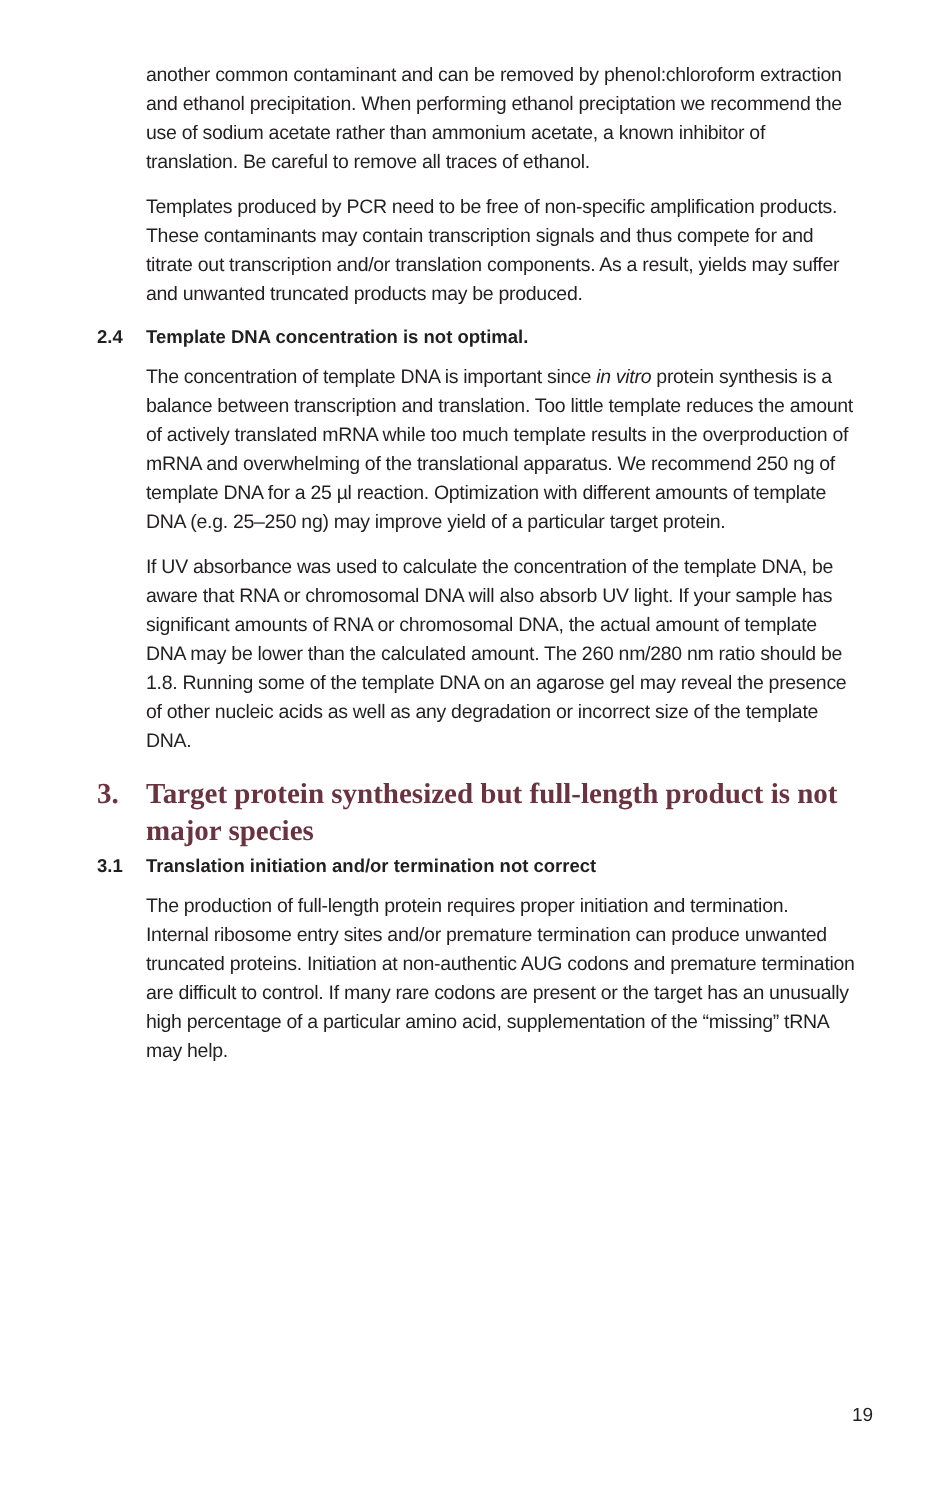another common contaminant and can be removed by phenol:chloroform extraction and ethanol precipitation. When performing ethanol preciptation we recommend the use of sodium acetate rather than ammonium acetate, a known inhibitor of translation. Be careful to remove all traces of ethanol.
Templates produced by PCR need to be free of non-specific amplification products. These contaminants may contain transcription signals and thus compete for and titrate out transcription and/or translation components. As a result, yields may suffer and unwanted truncated products may be produced.
2.4 Template DNA concentration is not optimal.
The concentration of template DNA is important since in vitro protein synthesis is a balance between transcription and translation. Too little template reduces the amount of actively translated mRNA while too much template results in the overproduction of mRNA and overwhelming of the translational apparatus. We recommend 250 ng of template DNA for a 25 µl reaction. Optimization with different amounts of template DNA (e.g. 25–250 ng) may improve yield of a particular target protein.
If UV absorbance was used to calculate the concentration of the template DNA, be aware that RNA or chromosomal DNA will also absorb UV light. If your sample has significant amounts of RNA or chromosomal DNA, the actual amount of template DNA may be lower than the calculated amount. The 260 nm/280 nm ratio should be 1.8. Running some of the template DNA on an agarose gel may reveal the presence of other nucleic acids as well as any degradation or incorrect size of the template DNA.
3. Target protein synthesized but full-length product is not major species
3.1 Translation initiation and/or termination not correct
The production of full-length protein requires proper initiation and termination. Internal ribosome entry sites and/or premature termination can produce unwanted truncated proteins. Initiation at non-authentic AUG codons and premature termination are difficult to control. If many rare codons are present or the target has an unusually high percentage of a particular amino acid, supplementation of the “missing” tRNA may help.
19